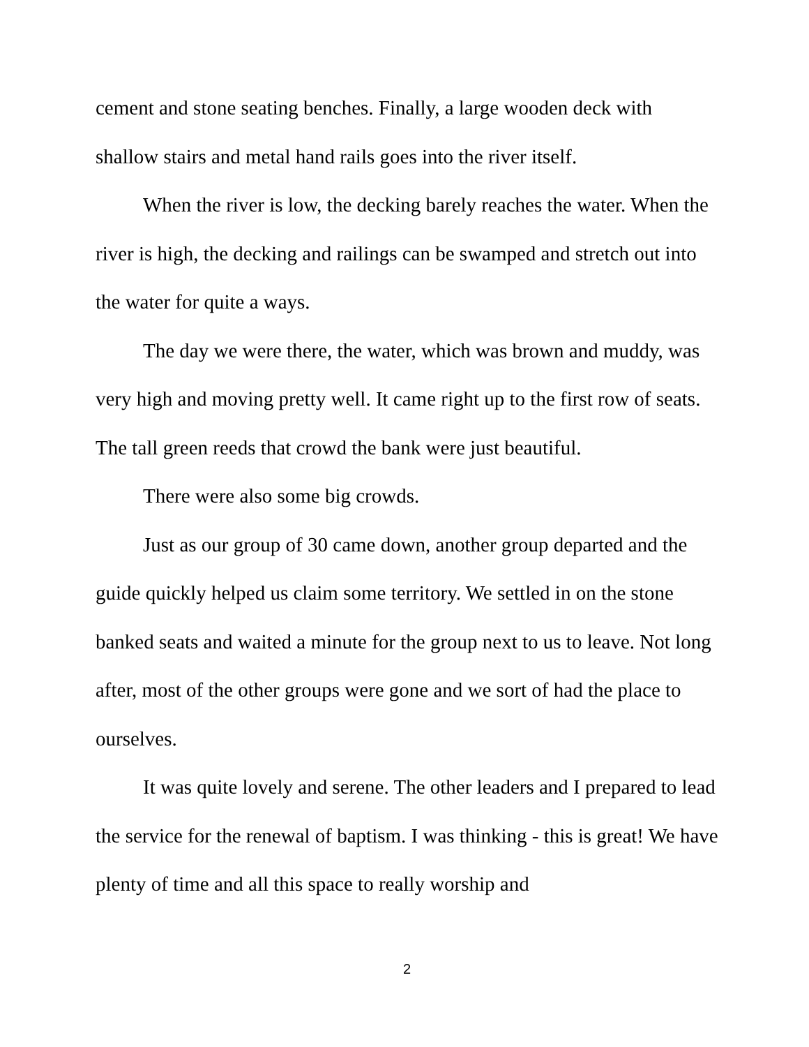cement and stone seating benches. Finally, a large wooden deck with shallow stairs and metal hand rails goes into the river itself.
When the river is low, the decking barely reaches the water. When the river is high, the decking and railings can be swamped and stretch out into the water for quite a ways.
The day we were there, the water, which was brown and muddy, was very high and moving pretty well. It came right up to the first row of seats. The tall green reeds that crowd the bank were just beautiful.
There were also some big crowds.
Just as our group of 30 came down, another group departed and the guide quickly helped us claim some territory. We settled in on the stone banked seats and waited a minute for the group next to us to leave. Not long after, most of the other groups were gone and we sort of had the place to ourselves.
It was quite lovely and serene. The other leaders and I prepared to lead the service for the renewal of baptism. I was thinking - this is great! We have plenty of time and all this space to really worship and
2